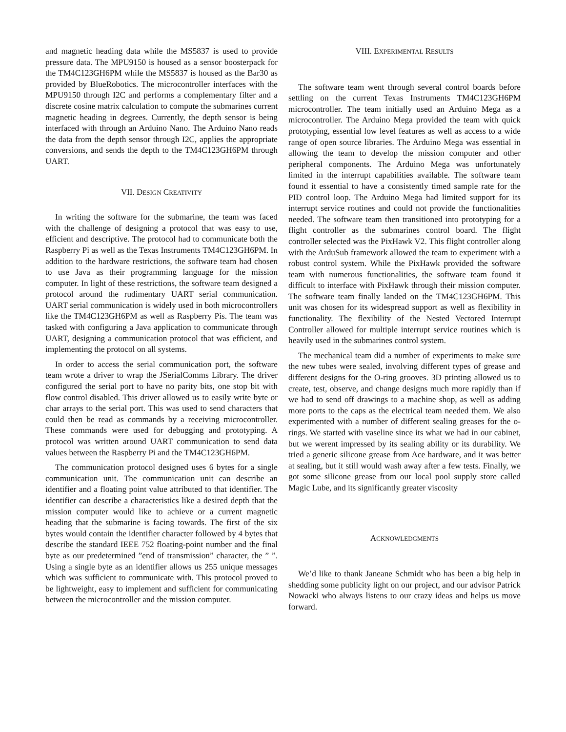and magnetic heading data while the MS5837 is used to provide pressure data. The MPU9150 is housed as a sensor boosterpack for the TM4C123GH6PM while the MS5837 is housed as the Bar30 as provided by BlueRobotics. The microcontroller interfaces with the MPU9150 through I2C and performs a complementary filter and a discrete cosine matrix calculation to compute the submarines current magnetic heading in degrees. Currently, the depth sensor is being interfaced with through an Arduino Nano. The Arduino Nano reads the data from the depth sensor through I2C, applies the appropriate conversions, and sends the depth to the TM4C123GH6PM through UART.
VII. DESIGN CREATIVITY
In writing the software for the submarine, the team was faced with the challenge of designing a protocol that was easy to use, efficient and descriptive. The protocol had to communicate both the Raspberry Pi as well as the Texas Instruments TM4C123GH6PM. In addition to the hardware restrictions, the software team had chosen to use Java as their programming language for the mission computer. In light of these restrictions, the software team designed a protocol around the rudimentary UART serial communication. UART serial communication is widely used in both microcontrollers like the TM4C123GH6PM as well as Raspberry Pis. The team was tasked with configuring a Java application to communicate through UART, designing a communication protocol that was efficient, and implementing the protocol on all systems.
In order to access the serial communication port, the software team wrote a driver to wrap the JSerialComms Library. The driver configured the serial port to have no parity bits, one stop bit with flow control disabled. This driver allowed us to easily write byte or char arrays to the serial port. This was used to send characters that could then be read as commands by a receiving microcontroller. These commands were used for debugging and prototyping. A protocol was written around UART communication to send data values between the Raspberry Pi and the TM4C123GH6PM.
The communication protocol designed uses 6 bytes for a single communication unit. The communication unit can describe an identifier and a floating point value attributed to that identifier. The identifier can describe a characteristics like a desired depth that the mission computer would like to achieve or a current magnetic heading that the submarine is facing towards. The first of the six bytes would contain the identifier character followed by 4 bytes that describe the standard IEEE 752 floating-point number and the final byte as our predetermined ”end of transmission” character, the ” ”. Using a single byte as an identifier allows us 255 unique messages which was sufficient to communicate with. This protocol proved to be lightweight, easy to implement and sufficient for communicating between the microcontroller and the mission computer.
VIII. EXPERIMENTAL RESULTS
The software team went through several control boards before settling on the current Texas Instruments TM4C123GH6PM microcontroller. The team initially used an Arduino Mega as a microcontroller. The Arduino Mega provided the team with quick prototyping, essential low level features as well as access to a wide range of open source libraries. The Arduino Mega was essential in allowing the team to develop the mission computer and other peripheral components. The Arduino Mega was unfortunately limited in the interrupt capabilities available. The software team found it essential to have a consistently timed sample rate for the PID control loop. The Arduino Mega had limited support for its interrupt service routines and could not provide the functionalities needed. The software team then transitioned into prototyping for a flight controller as the submarines control board. The flight controller selected was the PixHawk V2. This flight controller along with the ArduSub framework allowed the team to experiment with a robust control system. While the PixHawk provided the software team with numerous functionalities, the software team found it difficult to interface with PixHawk through their mission computer. The software team finally landed on the TM4C123GH6PM. This unit was chosen for its widespread support as well as flexibility in functionality. The flexibility of the Nested Vectored Interrupt Controller allowed for multiple interrupt service routines which is heavily used in the submarines control system.
The mechanical team did a number of experiments to make sure the new tubes were sealed, involving different types of grease and different designs for the O-ring grooves. 3D printing allowed us to create, test, observe, and change designs much more rapidly than if we had to send off drawings to a machine shop, as well as adding more ports to the caps as the electrical team needed them. We also experimented with a number of different sealing greases for the o-rings. We started with vaseline since its what we had in our cabinet, but we werent impressed by its sealing ability or its durability. We tried a generic silicone grease from Ace hardware, and it was better at sealing, but it still would wash away after a few tests. Finally, we got some silicone grease from our local pool supply store called Magic Lube, and its significantly greater viscosity
ACKNOWLEDGMENTS
We’d like to thank Janeane Schmidt who has been a big help in shedding some publicity light on our project, and our advisor Patrick Nowacki who always listens to our crazy ideas and helps us move forward.